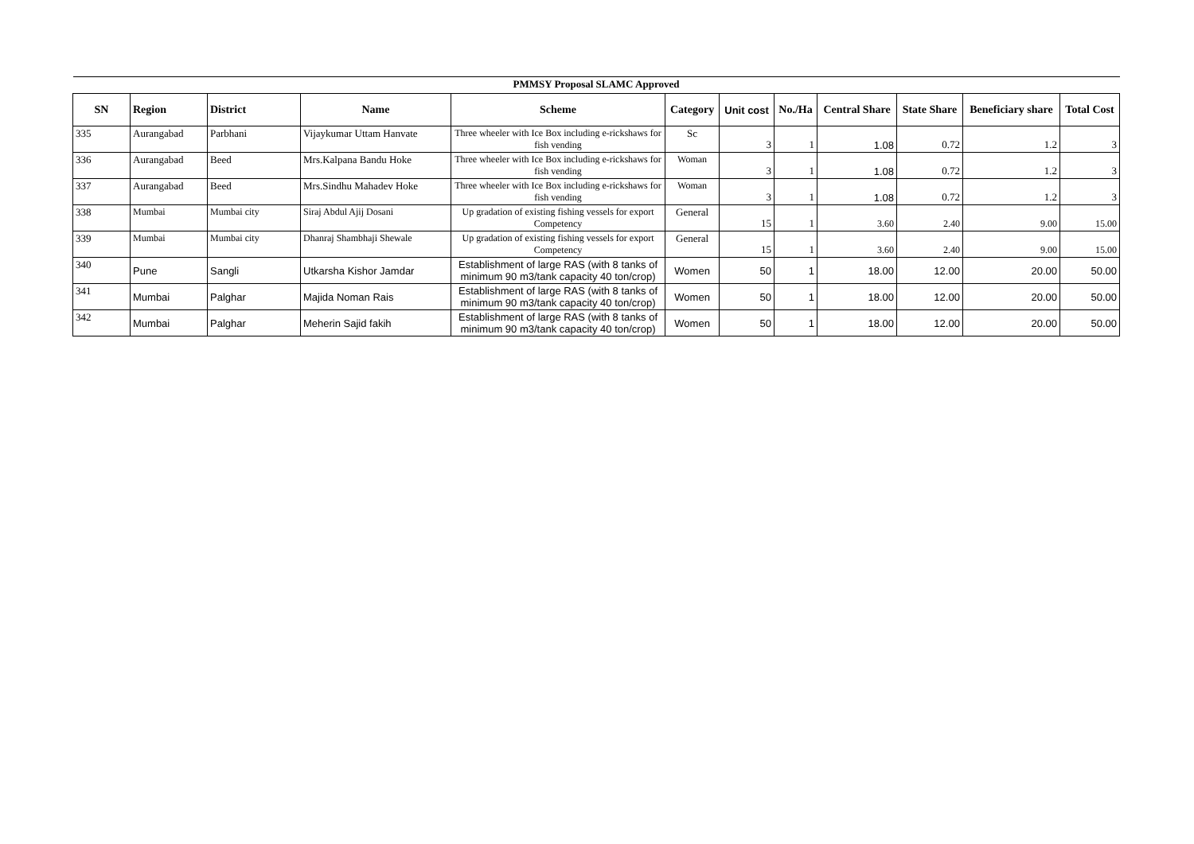| PMMSY Proposal SLAMC Approved | | | | | | | | | | | |
| SN | Region | District | Name | Scheme | Category | Unit cost | No./Ha | Central Share | State Share | Beneficiary share | Total Cost |
| 335 | Aurangabad | Parbhani | Vijaykumar Uttam Hanvate | Three wheeler with Ice Box including e-rickshaws for fish vending | Sc | 3 | 1 | 1.08 | 0.72 | 1.2 | 3 |
| 336 | Aurangabad | Beed | Mrs.Kalpana Bandu Hoke | Three wheeler with Ice Box including e-rickshaws for fish vending | Woman | 3 | 1 | 1.08 | 0.72 | 1.2 | 3 |
| 337 | Aurangabad | Beed | Mrs.Sindhu Mahadev Hoke | Three wheeler with Ice Box including e-rickshaws for fish vending | Woman | 3 | 1 | 1.08 | 0.72 | 1.2 | 3 |
| 338 | Mumbai | Mumbai city | Siraj Abdul Ajij Dosani | Up gradation of existing fishing vessels for export Competency | General | 15 | 1 | 3.60 | 2.40 | 9.00 | 15.00 |
| 339 | Mumbai | Mumbai city | Dhanraj Shambhaji Shewale | Up gradation of existing fishing vessels for export Competency | General | 15 | 1 | 3.60 | 2.40 | 9.00 | 15.00 |
| 340 | Pune | Sangli | Utkarsha Kishor Jamdar | Establishment of large RAS (with 8 tanks of minimum 90 m3/tank capacity 40 ton/crop) | Women | 50 | 1 | 18.00 | 12.00 | 20.00 | 50.00 |
| 341 | Mumbai | Palghar | Majida Noman Rais | Establishment of large RAS (with 8 tanks of minimum 90 m3/tank capacity 40 ton/crop) | Women | 50 | 1 | 18.00 | 12.00 | 20.00 | 50.00 |
| 342 | Mumbai | Palghar | Meherin Sajid fakih | Establishment of large RAS (with 8 tanks of minimum 90 m3/tank capacity 40 ton/crop) | Women | 50 | 1 | 18.00 | 12.00 | 20.00 | 50.00 |